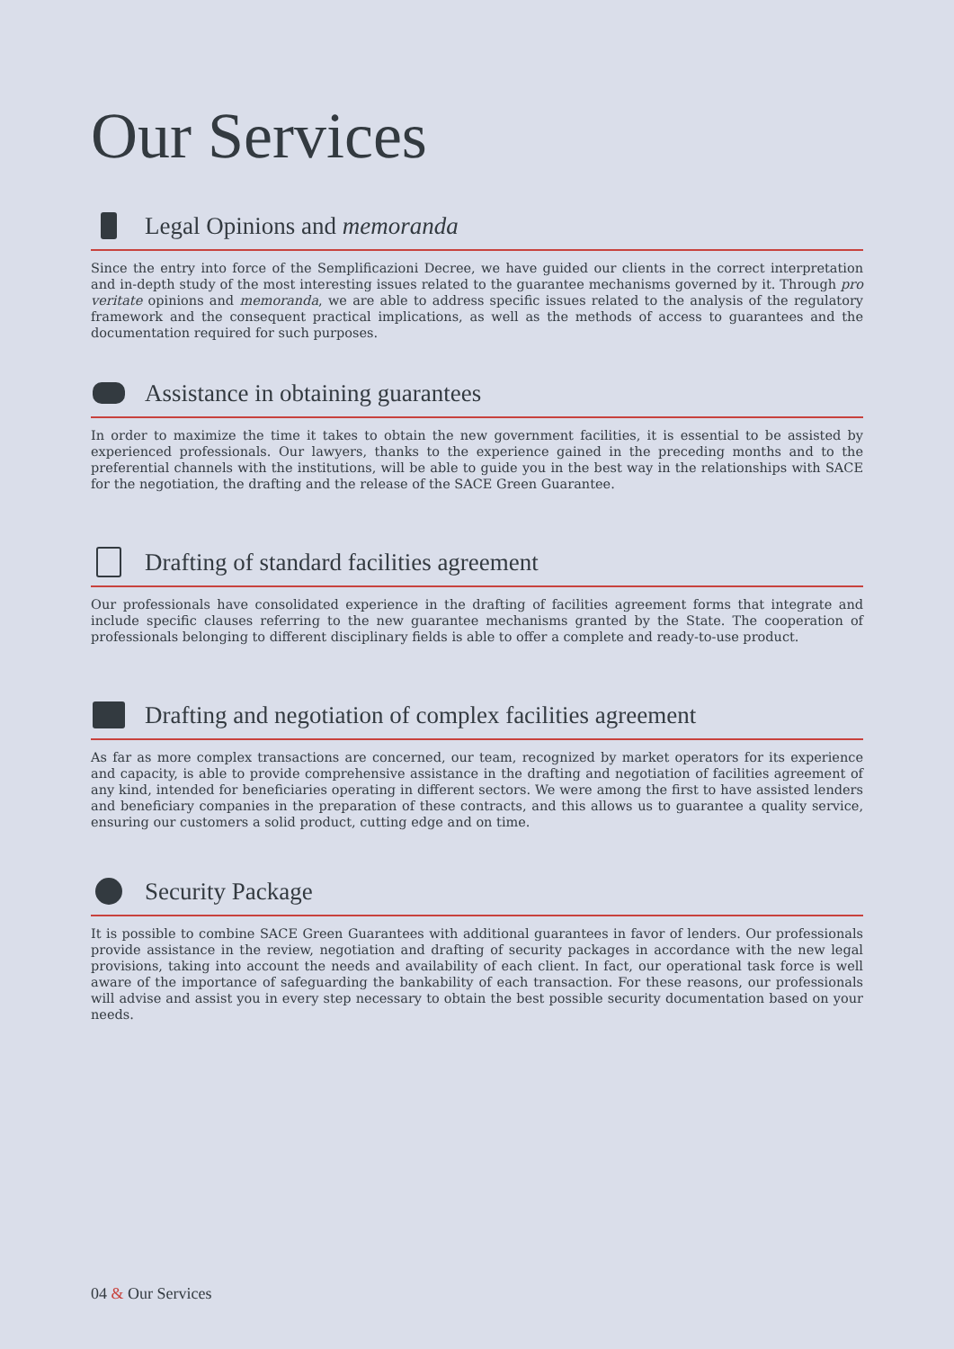Our Services
Legal Opinions and memoranda
Since the entry into force of the Semplificazioni Decree, we have guided our clients in the correct interpretation and in-depth study of the most interesting issues related to the guarantee mechanisms governed by it. Through pro veritate opinions and memoranda, we are able to address specific issues related to the analysis of the regulatory framework and the consequent practical implications, as well as the methods of access to guarantees and the documentation required for such purposes.
Assistance in obtaining guarantees
In order to maximize the time it takes to obtain the new government facilities, it is essential to be assisted by experienced professionals. Our lawyers, thanks to the experience gained in the preceding months and to the preferential channels with the institutions, will be able to guide you in the best way in the relationships with SACE for the negotiation, the drafting and the release of the SACE Green Guarantee.
Drafting of standard facilities agreement
Our professionals have consolidated experience in the drafting of facilities agreement forms that integrate and include specific clauses referring to the new guarantee mechanisms granted by the State. The cooperation of professionals belonging to different disciplinary fields is able to offer a complete and ready-to-use product.
Drafting and negotiation of complex facilities agreement
As far as more complex transactions are concerned, our team, recognized by market operators for its experience and capacity, is able to provide comprehensive assistance in the drafting and negotiation of facilities agreement of any kind, intended for beneficiaries operating in different sectors. We were among the first to have assisted lenders and beneficiary companies in the preparation of these contracts, and this allows us to guarantee a quality service, ensuring our customers a solid product, cutting edge and on time.
Security Package
It is possible to combine SACE Green Guarantees with additional guarantees in favor of lenders. Our professionals provide assistance in the review, negotiation and drafting of security packages in accordance with the new legal provisions, taking into account the needs and availability of each client. In fact, our operational task force is well aware of the importance of safeguarding the bankability of each transaction. For these reasons, our professionals will advise and assist you in every step necessary to obtain the best possible security documentation based on your needs.
04 & Our Services